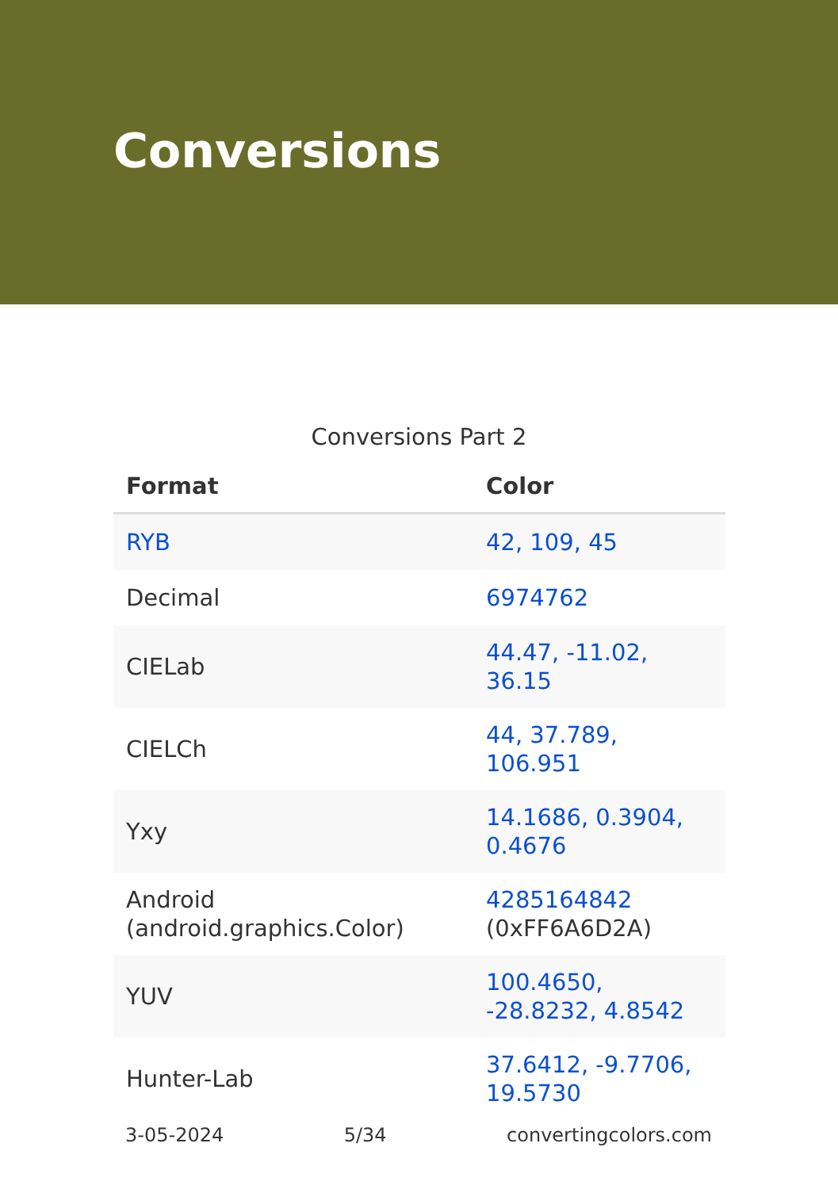Conversions
Conversions Part 2
| Format | Color |
| --- | --- |
| RYB | 42, 109, 45 |
| Decimal | 6974762 |
| CIELab | 44.47, -11.02, 36.15 |
| CIELCh | 44, 37.789, 106.951 |
| Yxy | 14.1686, 0.3904, 0.4676 |
| Android (android.graphics.Color) | 4285164842 (0xFF6A6D2A) |
| YUV | 100.4650, -28.8232, 4.8542 |
| Hunter-Lab | 37.6412, -9.7706, 19.5730 |
3-05-2024 5/34 convertingcolors.com